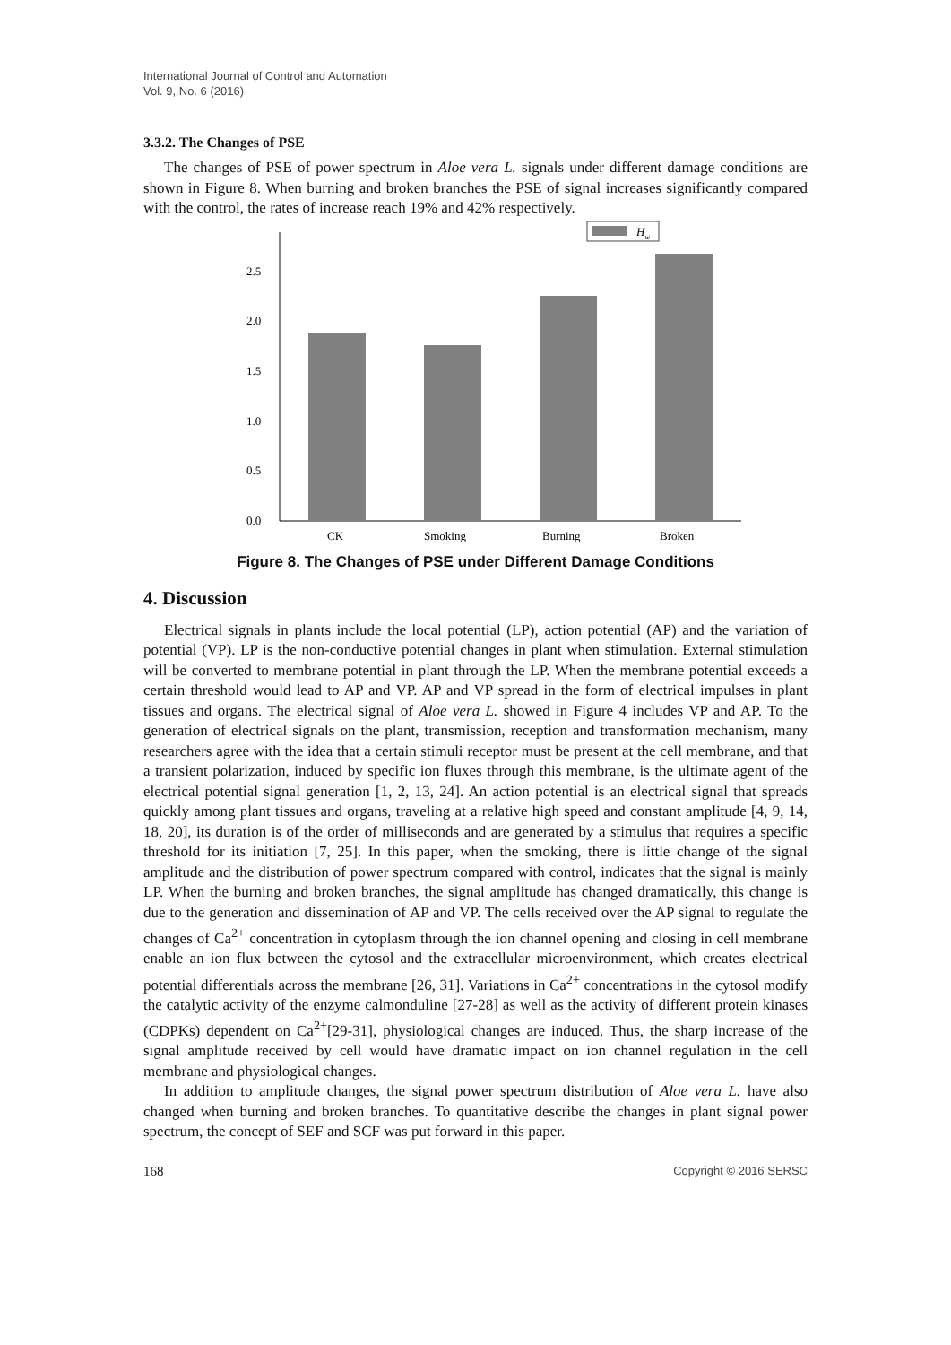International Journal of Control and Automation
Vol. 9, No. 6 (2016)
3.3.2. The Changes of PSE
The changes of PSE of power spectrum in Aloe vera L. signals under different damage conditions are shown in Figure 8. When burning and broken branches the PSE of signal increases significantly compared with the control, the rates of increase reach 19% and 42% respectively.
Hw
0.0
0.5
1.0
1.5
2.0
2.5
CK
Smoking
Burning
Broken
Figure 8. The Changes of PSE under Different Damage Conditions
4. Discussion
Electrical signals in plants include the local potential (LP), action potential (AP) and the variation of potential (VP). LP is the non-conductive potential changes in plant when stimulation. External stimulation will be converted to membrane potential in plant through the LP. When the membrane potential exceeds a certain threshold would lead to AP and VP. AP and VP spread in the form of electrical impulses in plant tissues and organs. The electrical signal of Aloe vera L. showed in Figure 4 includes VP and AP. To the generation of electrical signals on the plant, transmission, reception and transformation mechanism, many researchers agree with the idea that a certain stimuli receptor must be present at the cell membrane, and that a transient polarization, induced by specific ion fluxes through this membrane, is the ultimate agent of the electrical potential signal generation [1, 2, 13, 24]. An action potential is an electrical signal that spreads quickly among plant tissues and organs, traveling at a relative high speed and constant amplitude [4, 9, 14, 18, 20], its duration is of the order of milliseconds and are generated by a stimulus that requires a specific threshold for its initiation [7, 25]. In this paper, when the smoking, there is little change of the signal amplitude and the distribution of power spectrum compared with control, indicates that the signal is mainly LP. When the burning and broken branches, the signal amplitude has changed dramatically, this change is due to the generation and dissemination of AP and VP. The cells received over the AP signal to regulate the changes of Ca<sup>2+</sup> concentration in cytoplasm through the ion channel opening and closing in cell membrane enable an ion flux between the cytosol and the extracellular microenvironment, which creates electrical potential differentials across the membrane [26, 31]. Variations in Ca<sup>2+</sup> concentrations in the cytosol modify the catalytic activity of the enzyme calmonduline [27-28] as well as the activity of different protein kinases (CDPKs) dependent on Ca<sup>2+</sup>[29-31], physiological changes are induced. Thus, the sharp increase of the signal amplitude received by cell would have dramatic impact on ion channel regulation in the cell membrane and physiological changes.
In addition to amplitude changes, the signal power spectrum distribution of Aloe vera L. have also changed when burning and broken branches. To quantitative describe the changes in plant signal power spectrum, the concept of SEF and SCF was put forward in this paper.
168 Copyright © 2016 SERSC